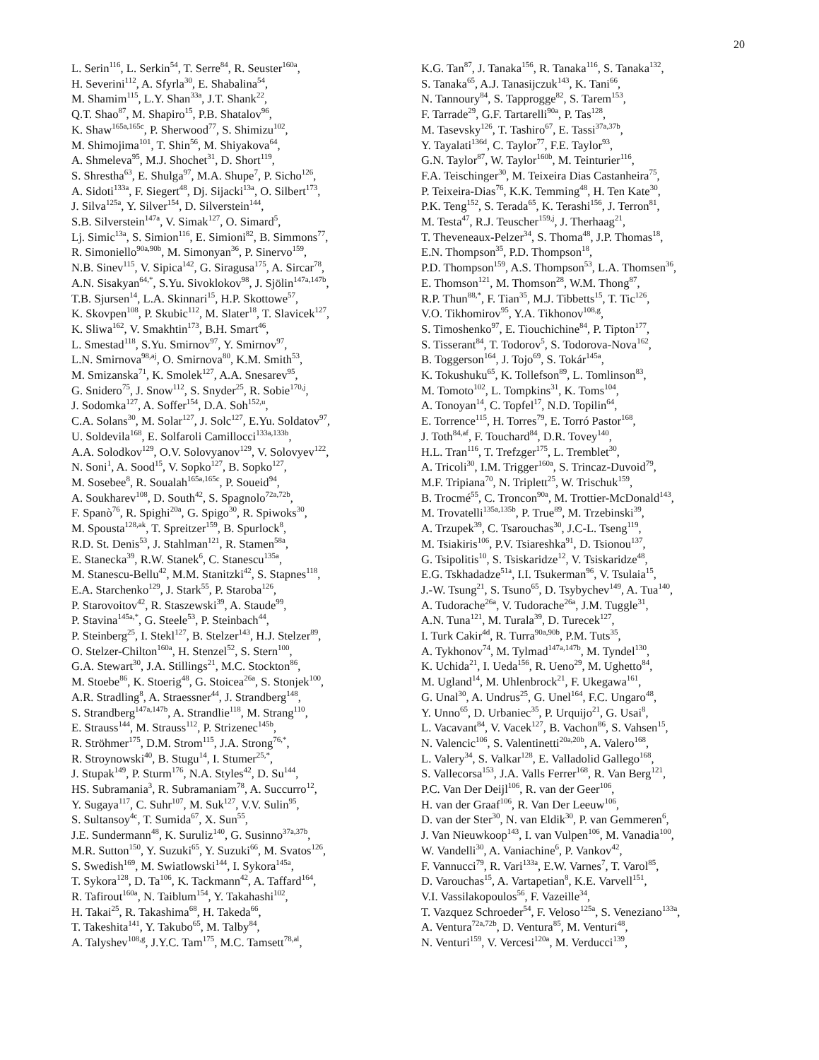20
L. Serin<sup>116</sup>, L. Serkin<sup>54</sup>, T. Serre<sup>84</sup>, R. Seuster<sup>160a</sup>,
H. Severini<sup>112</sup>, A. Sfyrla<sup>30</sup>, E. Shabalina<sup>54</sup>,
M. Shamim<sup>115</sup>, L.Y. Shan<sup>33a</sup>, J.T. Shank<sup>22</sup>,
Q.T. Shao<sup>87</sup>, M. Shapiro<sup>15</sup>, P.B. Shatalov<sup>96</sup>,
K. Shaw<sup>165a,165c</sup>, P. Sherwood<sup>77</sup>, S. Shimizu<sup>102</sup>,
M. Shimojima<sup>101</sup>, T. Shin<sup>56</sup>, M. Shiyakova<sup>64</sup>,
A. Shmeleva<sup>95</sup>, M.J. Shochet<sup>31</sup>, D. Short<sup>119</sup>,
S. Shrestha<sup>63</sup>, E. Shulga<sup>97</sup>, M.A. Shupe<sup>7</sup>, P. Sicho<sup>126</sup>,
A. Sidoti<sup>133a</sup>, F. Siegert<sup>48</sup>, Dj. Sijacki<sup>13a</sup>, O. Silbert<sup>173</sup>,
J. Silva<sup>125a</sup>, Y. Silver<sup>154</sup>, D. Silverstein<sup>144</sup>,
S.B. Silverstein<sup>147a</sup>, V. Simak<sup>127</sup>, O. Simard<sup>5</sup>,
Lj. Simic<sup>13a</sup>, S. Simion<sup>116</sup>, E. Simioni<sup>82</sup>, B. Simmons<sup>77</sup>,
R. Simoniello<sup>90a,90b</sup>, M. Simonyan<sup>36</sup>, P. Sinervo<sup>159</sup>,
N.B. Sinev<sup>115</sup>, V. Sipica<sup>142</sup>, G. Siragusa<sup>175</sup>, A. Sircar<sup>78</sup>,
A.N. Sisakyan<sup>64,*</sup>, S.Yu. Sivoklokov<sup>98</sup>, J. Sjölin<sup>147a,147b</sup>,
T.B. Sjursen<sup>14</sup>, L.A. Skinnari<sup>15</sup>, H.P. Skottowe<sup>57</sup>,
K. Skovpen<sup>108</sup>, P. Skubic<sup>112</sup>, M. Slater<sup>18</sup>, T. Slavicek<sup>127</sup>,
K. Sliwa<sup>162</sup>, V. Smakhtin<sup>173</sup>, B.H. Smart<sup>46</sup>,
L. Smestad<sup>118</sup>, S.Yu. Smirnov<sup>97</sup>, Y. Smirnov<sup>97</sup>,
L.N. Smirnova<sup>98,aj</sup>, O. Smirnova<sup>80</sup>, K.M. Smith<sup>53</sup>,
M. Smizanska<sup>71</sup>, K. Smolek<sup>127</sup>, A.A. Snesarev<sup>95</sup>,
G. Snidero<sup>75</sup>, J. Snow<sup>112</sup>, S. Snyder<sup>25</sup>, R. Sobie<sup>170,j</sup>,
J. Sodomka<sup>127</sup>, A. Soffer<sup>154</sup>, D.A. Soh<sup>152,u</sup>,
C.A. Solans<sup>30</sup>, M. Solar<sup>127</sup>, J. Solc<sup>127</sup>, E.Yu. Soldatov<sup>97</sup>,
U. Soldevila<sup>168</sup>, E. Solfaroli Camillocci<sup>133a,133b</sup>,
A.A. Solodkov<sup>129</sup>, O.V. Solovyanov<sup>129</sup>, V. Solovyev<sup>122</sup>,
N. Soni<sup>1</sup>, A. Sood<sup>15</sup>, V. Sopko<sup>127</sup>, B. Sopko<sup>127</sup>,
M. Sosebee<sup>8</sup>, R. Soualah<sup>165a,165c</sup>, P. Soueid<sup>94</sup>,
A. Soukharev<sup>108</sup>, D. South<sup>42</sup>, S. Spagnolo<sup>72a,72b</sup>,
F. Spanò<sup>76</sup>, R. Spighi<sup>20a</sup>, G. Spigo<sup>30</sup>, R. Spiwoks<sup>30</sup>,
M. Spousta<sup>128,ak</sup>, T. Spreitzer<sup>159</sup>, B. Spurlock<sup>8</sup>,
R.D. St. Denis<sup>53</sup>, J. Stahlman<sup>121</sup>, R. Stamen<sup>58a</sup>,
E. Stanecka<sup>39</sup>, R.W. Stanek<sup>6</sup>, C. Stanescu<sup>135a</sup>,
M. Stanescu-Bellu<sup>42</sup>, M.M. Stanitzki<sup>42</sup>, S. Stapnes<sup>118</sup>,
E.A. Starchenko<sup>129</sup>, J. Stark<sup>55</sup>, P. Staroba<sup>126</sup>,
P. Starovoitov<sup>42</sup>, R. Staszewski<sup>39</sup>, A. Staude<sup>99</sup>,
P. Stavina<sup>145a,*</sup>, G. Steele<sup>53</sup>, P. Steinbach<sup>44</sup>,
P. Steinberg<sup>25</sup>, I. Stekl<sup>127</sup>, B. Stelzer<sup>143</sup>, H.J. Stelzer<sup>89</sup>,
O. Stelzer-Chilton<sup>160a</sup>, H. Stenzel<sup>52</sup>, S. Stern<sup>100</sup>,
G.A. Stewart<sup>30</sup>, J.A. Stillings<sup>21</sup>, M.C. Stockton<sup>86</sup>,
M. Stoebe<sup>86</sup>, K. Stoerig<sup>48</sup>, G. Stoicea<sup>26a</sup>, S. Stonjek<sup>100</sup>,
A.R. Stradling<sup>8</sup>, A. Straessner<sup>44</sup>, J. Strandberg<sup>148</sup>,
S. Strandberg<sup>147a,147b</sup>, A. Strandlie<sup>118</sup>, M. Strang<sup>110</sup>,
E. Strauss<sup>144</sup>, M. Strauss<sup>112</sup>, P. Strizenec<sup>145b</sup>,
R. Ströhmer<sup>175</sup>, D.M. Strom<sup>115</sup>, J.A. Strong<sup>76,*</sup>,
R. Stroynowski<sup>40</sup>, B. Stugu<sup>14</sup>, I. Stumer<sup>25,*</sup>,
J. Stupak<sup>149</sup>, P. Sturm<sup>176</sup>, N.A. Styles<sup>42</sup>, D. Su<sup>144</sup>,
HS. Subramania<sup>3</sup>, R. Subramaniam<sup>78</sup>, A. Succurro<sup>12</sup>,
Y. Sugaya<sup>117</sup>, C. Suhr<sup>107</sup>, M. Suk<sup>127</sup>, V.V. Sulin<sup>95</sup>,
S. Sultansoy<sup>4c</sup>, T. Sumida<sup>67</sup>, X. Sun<sup>55</sup>,
J.E. Sundermann<sup>48</sup>, K. Suruliz<sup>140</sup>, G. Susinno<sup>37a,37b</sup>,
M.R. Sutton<sup>150</sup>, Y. Suzuki<sup>65</sup>, Y. Suzuki<sup>66</sup>, M. Svatos<sup>126</sup>,
S. Swedish<sup>169</sup>, M. Swiatlowski<sup>144</sup>, I. Sykora<sup>145a</sup>,
T. Sykora<sup>128</sup>, D. Ta<sup>106</sup>, K. Tackmann<sup>42</sup>, A. Taffard<sup>164</sup>,
R. Tafirout<sup>160a</sup>, N. Taiblum<sup>154</sup>, Y. Takahashi<sup>102</sup>,
H. Takai<sup>25</sup>, R. Takashima<sup>68</sup>, H. Takeda<sup>66</sup>,
T. Takeshita<sup>141</sup>, Y. Takubo<sup>65</sup>, M. Talby<sup>84</sup>,
A. Talyshev<sup>108,g</sup>, J.Y.C. Tam<sup>175</sup>, M.C. Tamsett<sup>78,al</sup>,
K.G. Tan<sup>87</sup>, J. Tanaka<sup>156</sup>, R. Tanaka<sup>116</sup>, S. Tanaka<sup>132</sup>,
S. Tanaka<sup>65</sup>, A.J. Tanasijczuk<sup>143</sup>, K. Tani<sup>66</sup>,
N. Tannoury<sup>84</sup>, S. Tapprogge<sup>82</sup>, S. Tarem<sup>153</sup>,
F. Tarrade<sup>29</sup>, G.F. Tartarelli<sup>90a</sup>, P. Tas<sup>128</sup>,
M. Tasevsky<sup>126</sup>, T. Tashiro<sup>67</sup>, E. Tassi<sup>37a,37b</sup>,
Y. Tayalati<sup>136d</sup>, C. Taylor<sup>77</sup>, F.E. Taylor<sup>93</sup>,
G.N. Taylor<sup>87</sup>, W. Taylor<sup>160b</sup>, M. Teinturier<sup>116</sup>,
F.A. Teischinger<sup>30</sup>, M. Teixeira Dias Castanheira<sup>75</sup>,
P. Teixeira-Dias<sup>76</sup>, K.K. Temming<sup>48</sup>, H. Ten Kate<sup>30</sup>,
P.K. Teng<sup>152</sup>, S. Terada<sup>65</sup>, K. Terashi<sup>156</sup>, J. Terron<sup>81</sup>,
M. Testa<sup>47</sup>, R.J. Teuscher<sup>159,j</sup>, J. Therhaag<sup>21</sup>,
T. Theveneaux-Pelzer<sup>34</sup>, S. Thoma<sup>48</sup>, J.P. Thomas<sup>18</sup>,
E.N. Thompson<sup>35</sup>, P.D. Thompson<sup>18</sup>,
P.D. Thompson<sup>159</sup>, A.S. Thompson<sup>53</sup>, L.A. Thomsen<sup>36</sup>,
E. Thomson<sup>121</sup>, M. Thomson<sup>28</sup>, W.M. Thong<sup>87</sup>,
R.P. Thun<sup>88,*</sup>, F. Tian<sup>35</sup>, M.J. Tibbetts<sup>15</sup>, T. Tic<sup>126</sup>,
V.O. Tikhomirov<sup>95</sup>, Y.A. Tikhonov<sup>108,g</sup>,
S. Timoshenko<sup>97</sup>, E. Tiouchichine<sup>84</sup>, P. Tipton<sup>177</sup>,
S. Tisserant<sup>84</sup>, T. Todorov<sup>5</sup>, S. Todorova-Nova<sup>162</sup>,
B. Toggerson<sup>164</sup>, J. Tojo<sup>69</sup>, S. Tokár<sup>145a</sup>,
K. Tokushuku<sup>65</sup>, K. Tollefson<sup>89</sup>, L. Tomlinson<sup>83</sup>,
M. Tomoto<sup>102</sup>, L. Tompkins<sup>31</sup>, K. Toms<sup>104</sup>,
A. Tonoyan<sup>14</sup>, C. Topfel<sup>17</sup>, N.D. Topilin<sup>64</sup>,
E. Torrence<sup>115</sup>, H. Torres<sup>79</sup>, E. Torró Pastor<sup>168</sup>,
J. Toth<sup>84,af</sup>, F. Touchard<sup>84</sup>, D.R. Tovey<sup>140</sup>,
H.L. Tran<sup>116</sup>, T. Trefzger<sup>175</sup>, L. Tremblet<sup>30</sup>,
A. Tricoli<sup>30</sup>, I.M. Trigger<sup>160a</sup>, S. Trincaz-Duvoid<sup>79</sup>,
M.F. Tripiana<sup>70</sup>, N. Triplett<sup>25</sup>, W. Trischuk<sup>159</sup>,
B. Trocmé<sup>55</sup>, C. Troncon<sup>90a</sup>, M. Trottier-McDonald<sup>143</sup>,
M. Trovatelli<sup>135a,135b</sup>, P. True<sup>89</sup>, M. Trzebinski<sup>39</sup>,
A. Trzupek<sup>39</sup>, C. Tsarouchas<sup>30</sup>, J.C-L. Tseng<sup>119</sup>,
M. Tsiakiris<sup>106</sup>, P.V. Tsiareshka<sup>91</sup>, D. Tsionou<sup>137</sup>,
G. Tsipolitis<sup>10</sup>, S. Tsiskaridze<sup>12</sup>, V. Tsiskaridze<sup>48</sup>,
E.G. Tskhadadze<sup>51a</sup>, I.I. Tsukerman<sup>96</sup>, V. Tsulaia<sup>15</sup>,
J.-W. Tsung<sup>21</sup>, S. Tsuno<sup>65</sup>, D. Tsybychev<sup>149</sup>, A. Tua<sup>140</sup>,
A. Tudorache<sup>26a</sup>, V. Tudorache<sup>26a</sup>, J.M. Tuggle<sup>31</sup>,
A.N. Tuna<sup>121</sup>, M. Turala<sup>39</sup>, D. Turecek<sup>127</sup>,
I. Turk Cakir<sup>4d</sup>, R. Turra<sup>90a,90b</sup>, P.M. Tuts<sup>35</sup>,
A. Tykhonov<sup>74</sup>, M. Tylmad<sup>147a,147b</sup>, M. Tyndel<sup>130</sup>,
K. Uchida<sup>21</sup>, I. Ueda<sup>156</sup>, R. Ueno<sup>29</sup>, M. Ughetto<sup>84</sup>,
M. Ugland<sup>14</sup>, M. Uhlenbrock<sup>21</sup>, F. Ukegawa<sup>161</sup>,
G. Unal<sup>30</sup>, A. Undrus<sup>25</sup>, G. Unel<sup>164</sup>, F.C. Ungaro<sup>48</sup>,
Y. Unno<sup>65</sup>, D. Urbaniec<sup>35</sup>, P. Urquijo<sup>21</sup>, G. Usai<sup>8</sup>,
L. Vacavant<sup>84</sup>, V. Vacek<sup>127</sup>, B. Vachon<sup>86</sup>, S. Vahsen<sup>15</sup>,
N. Valencic<sup>106</sup>, S. Valentinetti<sup>20a,20b</sup>, A. Valero<sup>168</sup>,
L. Valery<sup>34</sup>, S. Valkar<sup>128</sup>, E. Valladolid Gallego<sup>168</sup>,
S. Vallecorsa<sup>153</sup>, J.A. Valls Ferrer<sup>168</sup>, R. Van Berg<sup>121</sup>,
P.C. Van Der Deijl<sup>106</sup>, R. van der Geer<sup>106</sup>,
H. van der Graaf<sup>106</sup>, R. Van Der Leeuw<sup>106</sup>,
D. van der Ster<sup>30</sup>, N. van Eldik<sup>30</sup>, P. van Gemmeren<sup>6</sup>,
J. Van Nieuwkoop<sup>143</sup>, I. van Vulpen<sup>106</sup>, M. Vanadia<sup>100</sup>,
W. Vandelli<sup>30</sup>, A. Vaniachine<sup>6</sup>, P. Vankov<sup>42</sup>,
F. Vannucci<sup>79</sup>, R. Vari<sup>133a</sup>, E.W. Varnes<sup>7</sup>, T. Varol<sup>85</sup>,
D. Varouchas<sup>15</sup>, A. Vartapetian<sup>8</sup>, K.E. Varvell<sup>151</sup>,
V.I. Vassilakopoulos<sup>56</sup>, F. Vazeille<sup>34</sup>,
T. Vazquez Schroeder<sup>54</sup>, F. Veloso<sup>125a</sup>, S. Veneziano<sup>133a</sup>,
A. Ventura<sup>72a,72b</sup>, D. Ventura<sup>85</sup>, M. Venturi<sup>48</sup>,
N. Venturi<sup>159</sup>, V. Vercesi<sup>120a</sup>, M. Verducci<sup>139</sup>,